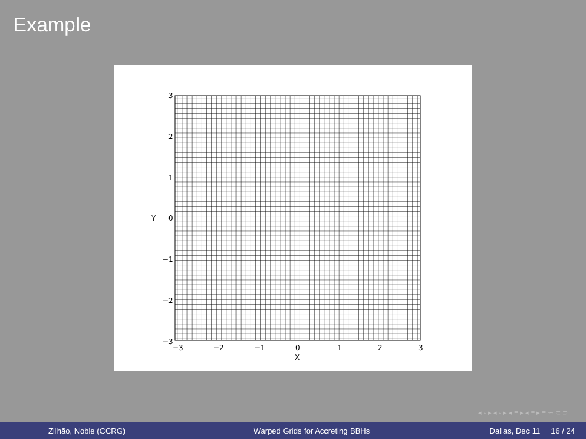Example
3
2
1
0
−1
−2
−3
−3
−2
−1
0
1
2
3
X
Y
◂ ▫ ▸ ◂ ▫ ▸ ◂ ≡ ▸ ◂ ≡ ▸ ≡ ∽ ⊂ ⊃
Zilhão, Noble (CCRG)
Warped Grids for Accreting BBHs
Dallas, Dec 11 16 / 24